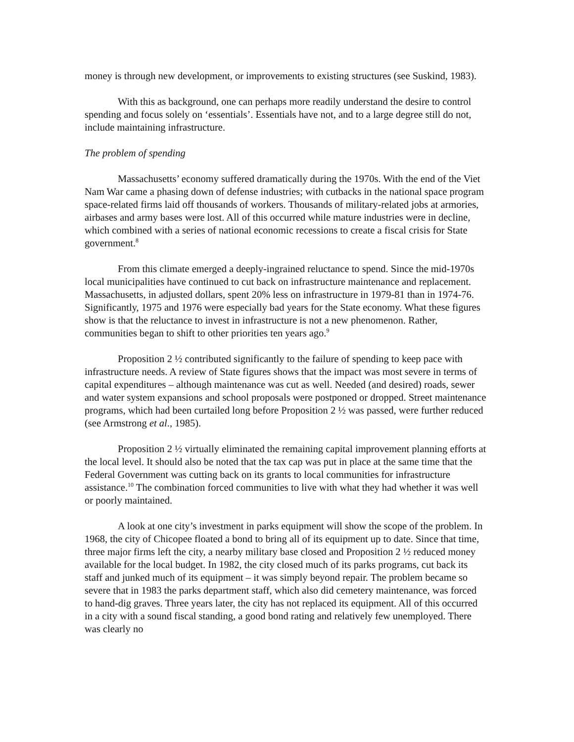money is through new development, or improvements to existing structures (see Suskind, 1983).
With this as background, one can perhaps more readily understand the desire to control spending and focus solely on ‘essentials’. Essentials have not, and to a large degree still do not, include maintaining infrastructure.
The problem of spending
Massachusetts’ economy suffered dramatically during the 1970s. With the end of the Viet Nam War came a phasing down of defense industries; with cutbacks in the national space program space-related firms laid off thousands of workers. Thousands of military-related jobs at armories, airbases and army bases were lost. All of this occurred while mature industries were in decline, which combined with a series of national economic recessions to create a fiscal crisis for State government.<sup>8</sup>
From this climate emerged a deeply-ingrained reluctance to spend. Since the mid-1970s local municipalities have continued to cut back on infrastructure maintenance and replacement. Massachusetts, in adjusted dollars, spent 20% less on infrastructure in 1979-81 than in 1974-76. Significantly, 1975 and 1976 were especially bad years for the State economy. What these figures show is that the reluctance to invest in infrastructure is not a new phenomenon. Rather, communities began to shift to other priorities ten years ago.<sup>9</sup>
Proposition 2 ½ contributed significantly to the failure of spending to keep pace with infrastructure needs. A review of State figures shows that the impact was most severe in terms of capital expenditures – although maintenance was cut as well. Needed (and desired) roads, sewer and water system expansions and school proposals were postponed or dropped. Street maintenance programs, which had been curtailed long before Proposition 2 ½ was passed, were further reduced (see Armstrong et al., 1985).
Proposition 2 ½ virtually eliminated the remaining capital improvement planning efforts at the local level. It should also be noted that the tax cap was put in place at the same time that the Federal Government was cutting back on its grants to local communities for infrastructure assistance.<sup>10</sup> The combination forced communities to live with what they had whether it was well or poorly maintained.
A look at one city’s investment in parks equipment will show the scope of the problem. In 1968, the city of Chicopee floated a bond to bring all of its equipment up to date. Since that time, three major firms left the city, a nearby military base closed and Proposition 2 ½ reduced money available for the local budget. In 1982, the city closed much of its parks programs, cut back its staff and junked much of its equipment – it was simply beyond repair. The problem became so severe that in 1983 the parks department staff, which also did cemetery maintenance, was forced to hand-dig graves. Three years later, the city has not replaced its equipment. All of this occurred in a city with a sound fiscal standing, a good bond rating and relatively few unemployed. There was clearly no